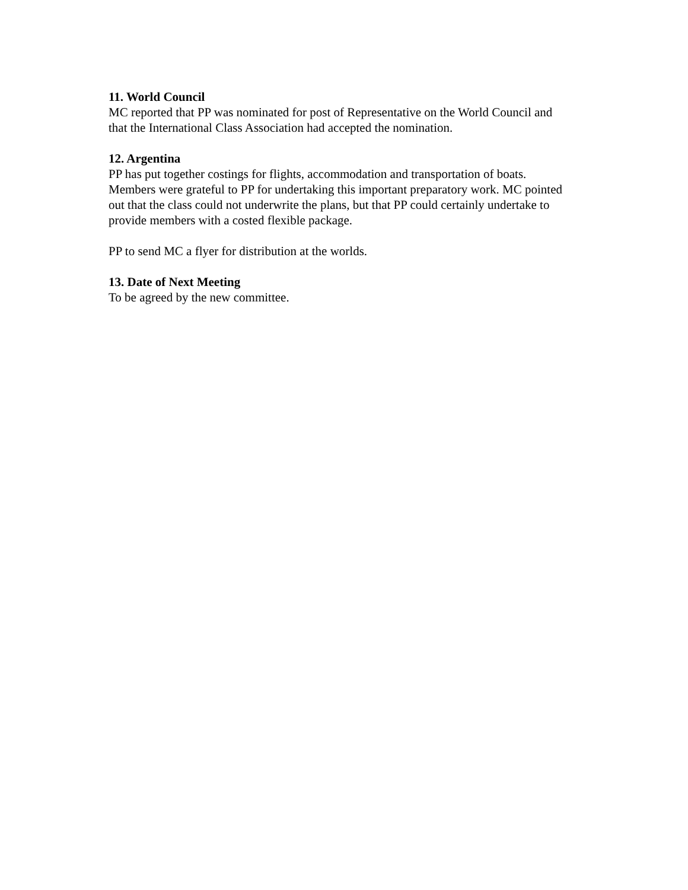11. World Council
MC reported that PP was nominated for post of Representative on the World Council and
that the International Class Association had accepted the nomination.
12. Argentina
PP has put together costings for flights, accommodation and transportation of boats.
Members were grateful to PP for undertaking this important preparatory work. MC pointed
out that the class could not underwrite the plans, but that PP could certainly undertake to
provide members with a costed flexible package.
PP to send MC a flyer for distribution at the worlds.
13. Date of Next Meeting
To be agreed by the new committee.